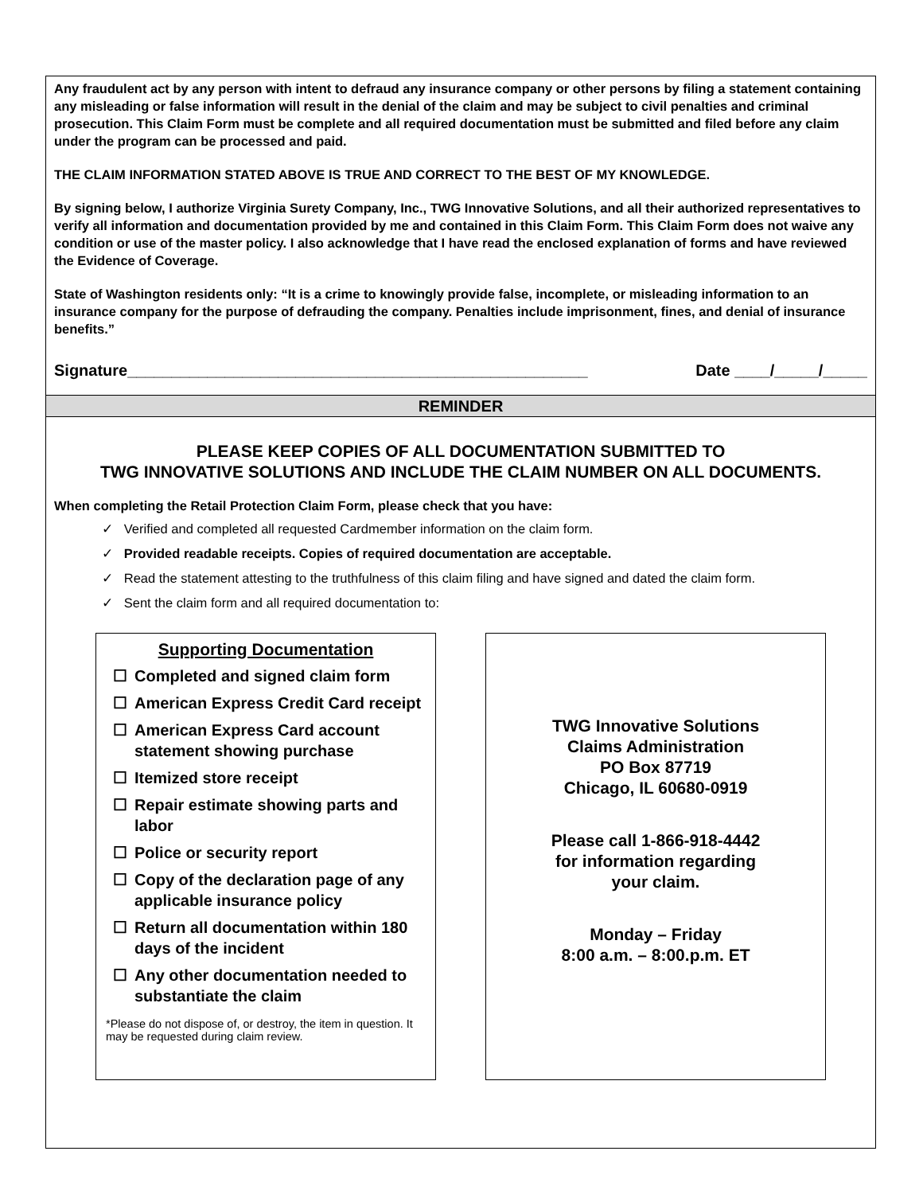Any fraudulent act by any person with intent to defraud any insurance company or other persons by filing a statement containing any misleading or false information will result in the denial of the claim and may be subject to civil penalties and criminal prosecution. This Claim Form must be complete and all required documentation must be submitted and filed before any claim under the program can be processed and paid.
THE CLAIM INFORMATION STATED ABOVE IS TRUE AND CORRECT TO THE BEST OF MY KNOWLEDGE.
By signing below, I authorize Virginia Surety Company, Inc., TWG Innovative Solutions, and all their authorized representatives to verify all information and documentation provided by me and contained in this Claim Form. This Claim Form does not waive any condition or use of the master policy. I also acknowledge that I have read the enclosed explanation of forms and have reviewed the Evidence of Coverage.
State of Washington residents only: “It is a crime to knowingly provide false, incomplete, or misleading information to an insurance company for the purpose of defrauding the company. Penalties include imprisonment, fines, and denial of insurance benefits.”
Signature____________________________________________________ Date ____/_____/_____
REMINDER
PLEASE KEEP COPIES OF ALL DOCUMENTATION SUBMITTED TO
TWG INNOVATIVE SOLUTIONS AND INCLUDE THE CLAIM NUMBER ON ALL DOCUMENTS.
When completing the Retail Protection Claim Form, please check that you have:
✓ Verified and completed all requested Cardmember information on the claim form.
✓ Provided readable receipts. Copies of required documentation are acceptable.
✓ Read the statement attesting to the truthfulness of this claim filing and have signed and dated the claim form.
✓ Sent the claim form and all required documentation to:
Supporting Documentation
☐ Completed and signed claim form
☐ American Express Credit Card receipt
☐ American Express Card account statement showing purchase
☐ Itemized store receipt
☐ Repair estimate showing parts and labor
☐ Police or security report
☐ Copy of the declaration page of any applicable insurance policy
☐ Return all documentation within 180 days of the incident
☐ Any other documentation needed to substantiate the claim
*Please do not dispose of, or destroy, the item in question. It may be requested during claim review.
TWG Innovative Solutions
Claims Administration
PO Box 87719
Chicago, IL 60680-0919
Please call 1-866-918-4442
for information regarding
your claim.
Monday – Friday
8:00 a.m. – 8:00.p.m. ET